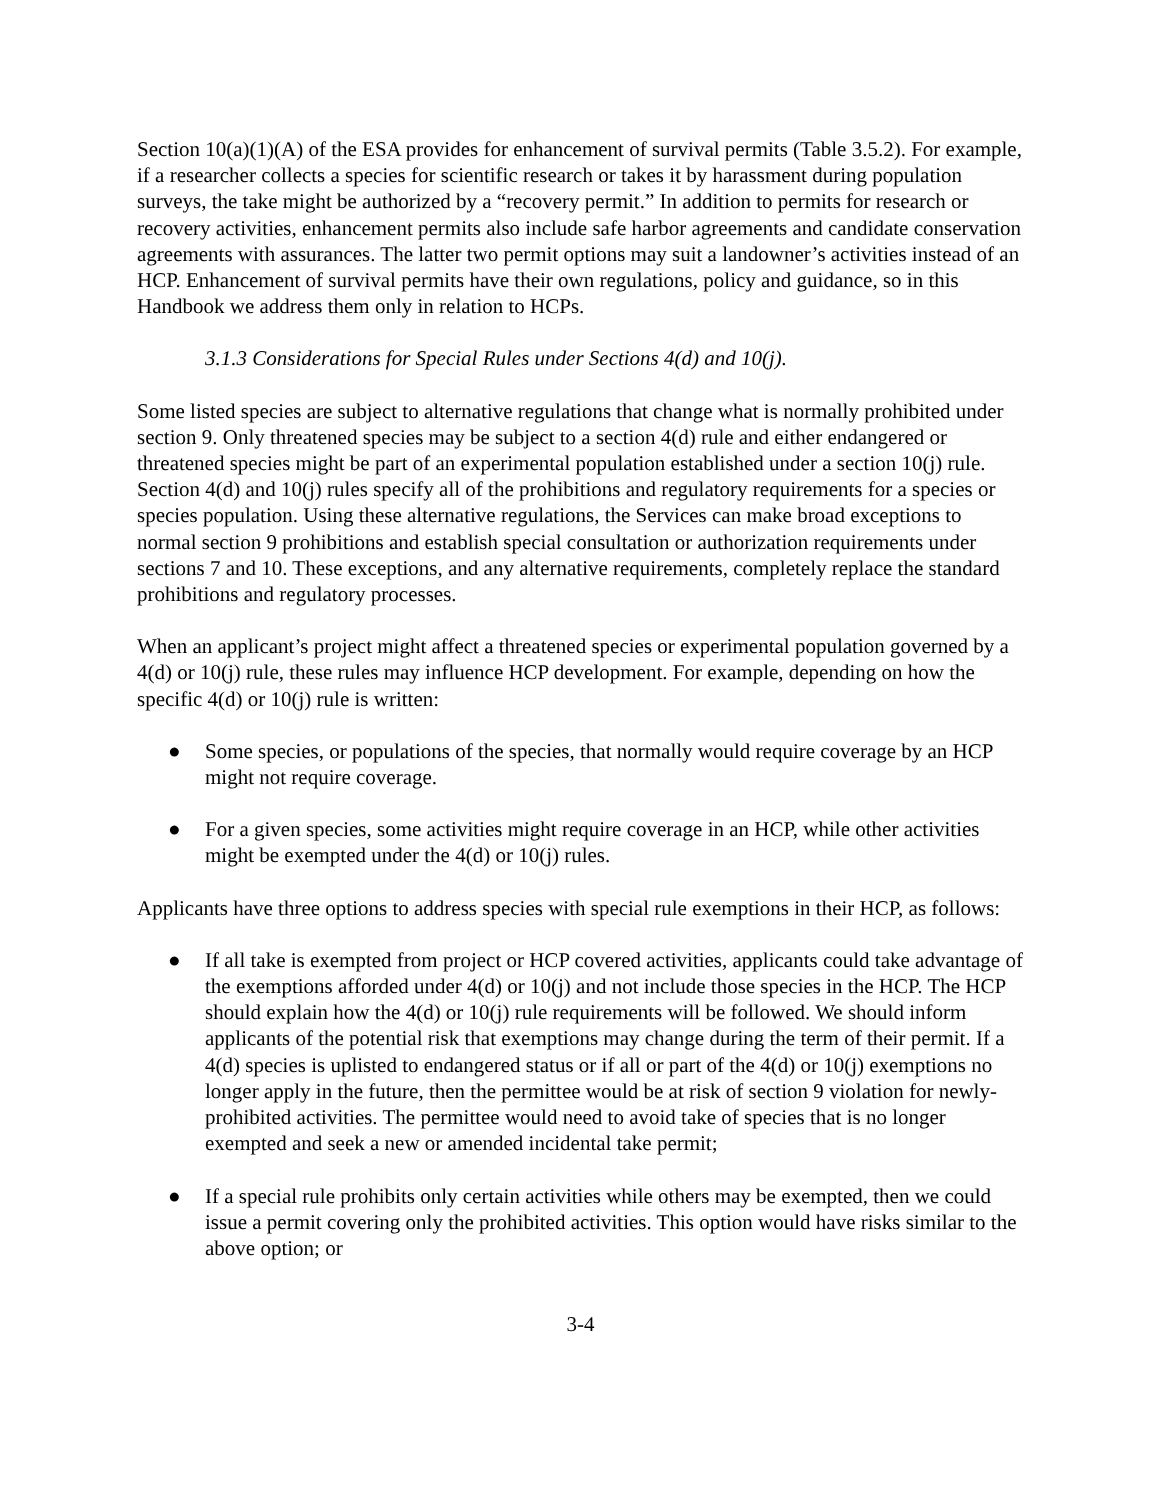Section 10(a)(1)(A) of the ESA provides for enhancement of survival permits (Table 3.5.2). For example, if a researcher collects a species for scientific research or takes it by harassment during population surveys, the take might be authorized by a “recovery permit.” In addition to permits for research or recovery activities, enhancement permits also include safe harbor agreements and candidate conservation agreements with assurances. The latter two permit options may suit a landowner’s activities instead of an HCP. Enhancement of survival permits have their own regulations, policy and guidance, so in this Handbook we address them only in relation to HCPs.
3.1.3 Considerations for Special Rules under Sections 4(d) and 10(j).
Some listed species are subject to alternative regulations that change what is normally prohibited under section 9. Only threatened species may be subject to a section 4(d) rule and either endangered or threatened species might be part of an experimental population established under a section 10(j) rule. Section 4(d) and 10(j) rules specify all of the prohibitions and regulatory requirements for a species or species population. Using these alternative regulations, the Services can make broad exceptions to normal section 9 prohibitions and establish special consultation or authorization requirements under sections 7 and 10. These exceptions, and any alternative requirements, completely replace the standard prohibitions and regulatory processes.
When an applicant’s project might affect a threatened species or experimental population governed by a 4(d) or 10(j) rule, these rules may influence HCP development. For example, depending on how the specific 4(d) or 10(j) rule is written:
● Some species, or populations of the species, that normally would require coverage by an HCP might not require coverage.
● For a given species, some activities might require coverage in an HCP, while other activities might be exempted under the 4(d) or 10(j) rules.
Applicants have three options to address species with special rule exemptions in their HCP, as follows:
● If all take is exempted from project or HCP covered activities, applicants could take advantage of the exemptions afforded under 4(d) or 10(j) and not include those species in the HCP. The HCP should explain how the 4(d) or 10(j) rule requirements will be followed. We should inform applicants of the potential risk that exemptions may change during the term of their permit. If a 4(d) species is uplisted to endangered status or if all or part of the 4(d) or 10(j) exemptions no longer apply in the future, then the permittee would be at risk of section 9 violation for newly-prohibited activities. The permittee would need to avoid take of species that is no longer exempted and seek a new or amended incidental take permit;
● If a special rule prohibits only certain activities while others may be exempted, then we could issue a permit covering only the prohibited activities. This option would have risks similar to the above option; or
3-4